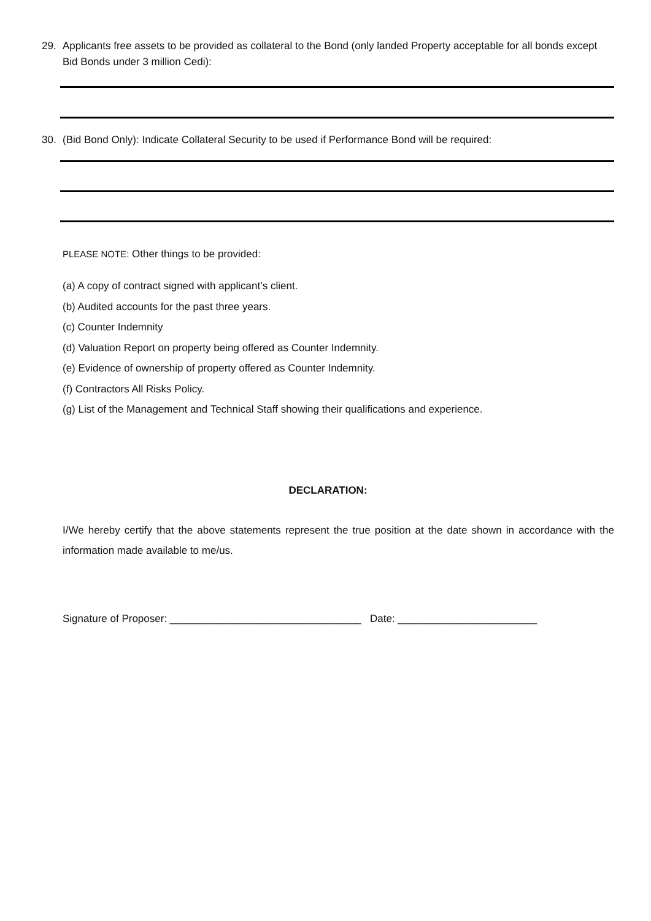29. Applicants free assets to be provided as collateral to the Bond (only landed Property acceptable for all bonds except Bid Bonds under 3 million Cedi):
30. (Bid Bond Only): Indicate Collateral Security to be used if Performance Bond will be required:
PLEASE NOTE: Other things to be provided:
(a) A copy of contract signed with applicant’s client.
(b) Audited accounts for the past three years.
(c) Counter Indemnity
(d) Valuation Report on property being offered as Counter Indemnity.
(e) Evidence of ownership of property offered as Counter Indemnity.
(f) Contractors All Risks Policy.
(g) List of the Management and Technical Staff showing their qualifications and experience.
DECLARATION:
I/We hereby certify that the above statements represent the true position at the date shown in accordance with the information made available to me/us.
Signature of Proposer: _________________________________ Date: ________________________